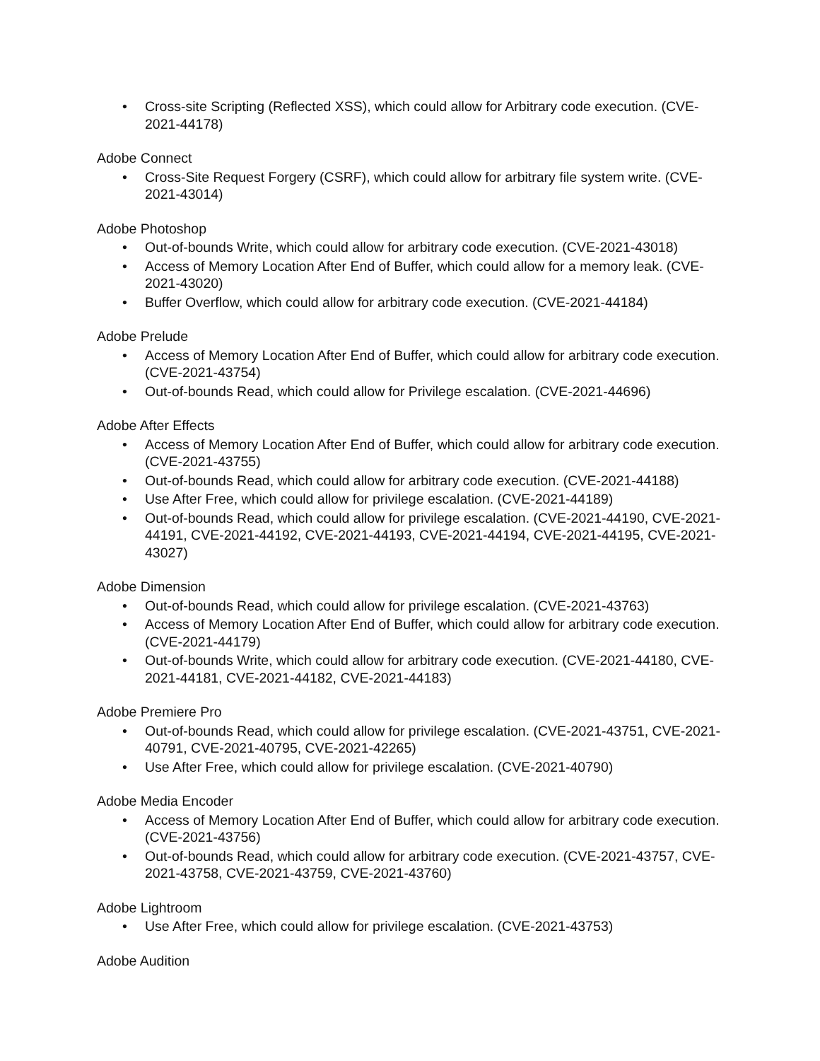• Cross-site Scripting (Reflected XSS), which could allow for Arbitrary code execution. (CVE-2021-44178)
Adobe Connect
• Cross-Site Request Forgery (CSRF), which could allow for arbitrary file system write. (CVE-2021-43014)
Adobe Photoshop
• Out-of-bounds Write, which could allow for arbitrary code execution. (CVE-2021-43018)
• Access of Memory Location After End of Buffer, which could allow for a memory leak. (CVE-2021-43020)
• Buffer Overflow, which could allow for arbitrary code execution. (CVE-2021-44184)
Adobe Prelude
• Access of Memory Location After End of Buffer, which could allow for arbitrary code execution. (CVE-2021-43754)
• Out-of-bounds Read, which could allow for Privilege escalation. (CVE-2021-44696)
Adobe After Effects
• Access of Memory Location After End of Buffer, which could allow for arbitrary code execution. (CVE-2021-43755)
• Out-of-bounds Read, which could allow for arbitrary code execution. (CVE-2021-44188)
• Use After Free, which could allow for privilege escalation. (CVE-2021-44189)
• Out-of-bounds Read, which could allow for privilege escalation. (CVE-2021-44190, CVE-2021-44191, CVE-2021-44192, CVE-2021-44193, CVE-2021-44194, CVE-2021-44195, CVE-2021-43027)
Adobe Dimension
• Out-of-bounds Read, which could allow for privilege escalation. (CVE-2021-43763)
• Access of Memory Location After End of Buffer, which could allow for arbitrary code execution. (CVE-2021-44179)
• Out-of-bounds Write, which could allow for arbitrary code execution. (CVE-2021-44180, CVE-2021-44181, CVE-2021-44182, CVE-2021-44183)
Adobe Premiere Pro
• Out-of-bounds Read, which could allow for privilege escalation. (CVE-2021-43751, CVE-2021-40791, CVE-2021-40795, CVE-2021-42265)
• Use After Free, which could allow for privilege escalation. (CVE-2021-40790)
Adobe Media Encoder
• Access of Memory Location After End of Buffer, which could allow for arbitrary code execution. (CVE-2021-43756)
• Out-of-bounds Read, which could allow for arbitrary code execution. (CVE-2021-43757, CVE-2021-43758, CVE-2021-43759, CVE-2021-43760)
Adobe Lightroom
• Use After Free, which could allow for privilege escalation. (CVE-2021-43753)
Adobe Audition